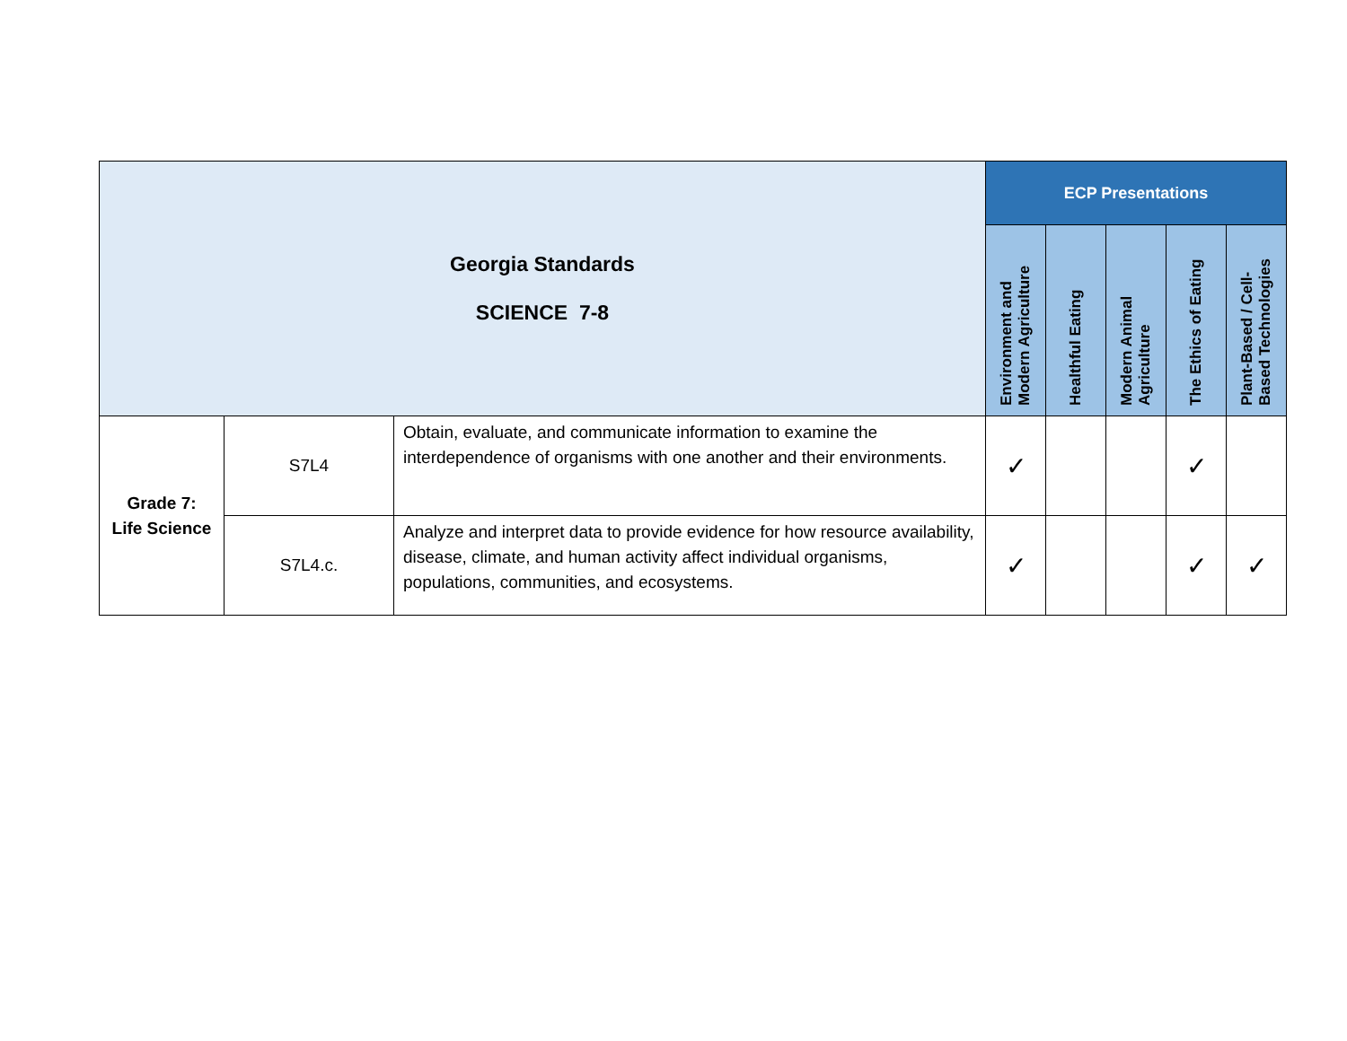| Georgia Standards SCIENCE 7-8 | | | ECP Presentations | | | | |
| | | | Environment and Modern Agriculture | Healthful Eating | Modern Animal Agriculture | The Ethics of Eating | Plant-Based / Cell-Based Technologies |
| Grade 7: Life Science | S7L4 | Obtain, evaluate, and communicate information to examine the interdependence of organisms with one another and their environments. | ✓ | | | ✓ | |
| | S7L4.c. | Analyze and interpret data to provide evidence for how resource availability, disease, climate, and human activity affect individual organisms, populations, communities, and ecosystems. | ✓ | | | ✓ | ✓ |